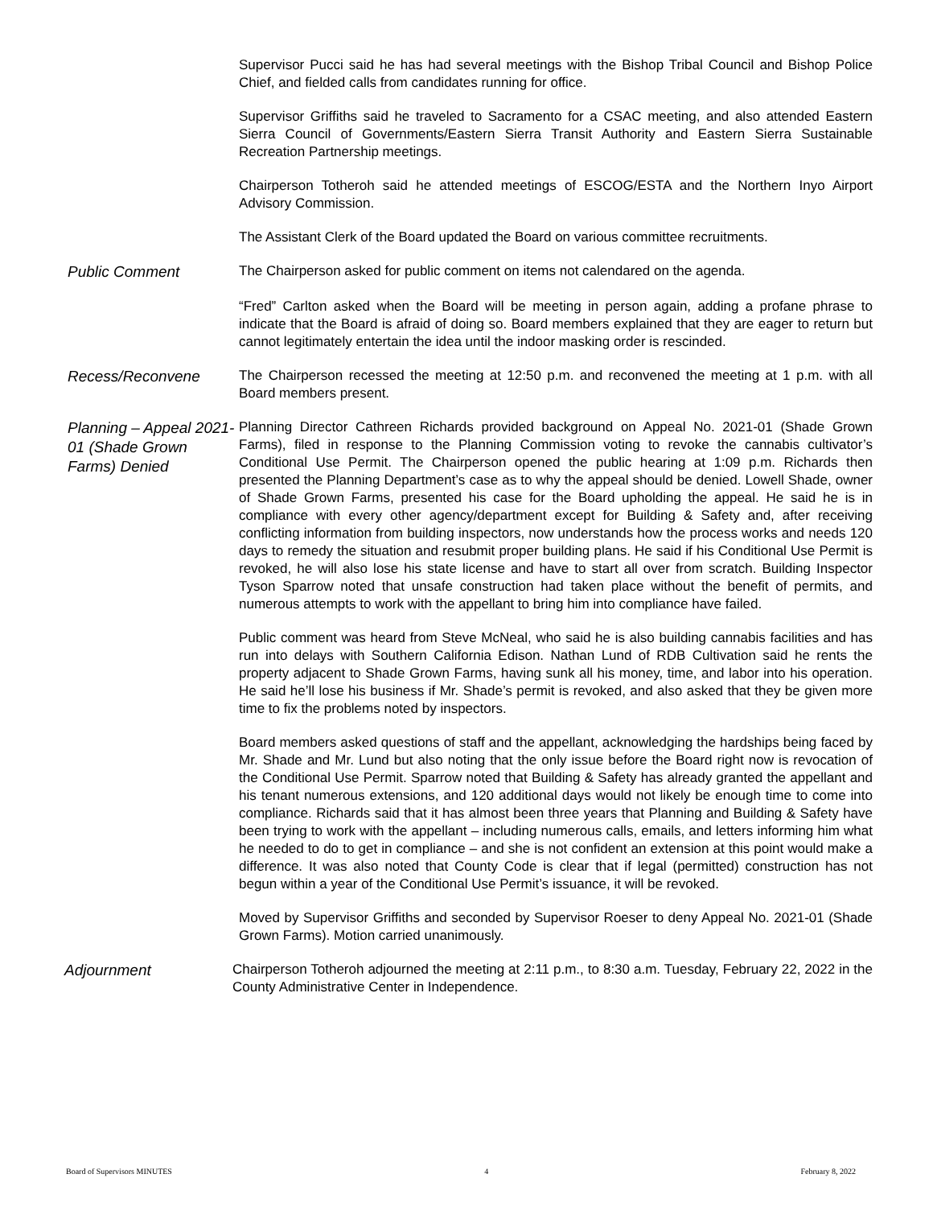Supervisor Pucci said he has had several meetings with the Bishop Tribal Council and Bishop Police Chief, and fielded calls from candidates running for office.
Supervisor Griffiths said he traveled to Sacramento for a CSAC meeting, and also attended Eastern Sierra Council of Governments/Eastern Sierra Transit Authority and Eastern Sierra Sustainable Recreation Partnership meetings.
Chairperson Totheroh said he attended meetings of ESCOG/ESTA and the Northern Inyo Airport Advisory Commission.
The Assistant Clerk of the Board updated the Board on various committee recruitments.
Public Comment
The Chairperson asked for public comment on items not calendared on the agenda.
“Fred” Carlton asked when the Board will be meeting in person again, adding a profane phrase to indicate that the Board is afraid of doing so. Board members explained that they are eager to return but cannot legitimately entertain the idea until the indoor masking order is rescinded.
Recess/Reconvene
The Chairperson recessed the meeting at 12:50 p.m. and reconvened the meeting at 1 p.m. with all Board members present.
Planning – Appeal 2021-01 (Shade Grown Farms) Denied
Planning Director Cathreen Richards provided background on Appeal No. 2021-01 (Shade Grown Farms), filed in response to the Planning Commission voting to revoke the cannabis cultivator’s Conditional Use Permit. The Chairperson opened the public hearing at 1:09 p.m. Richards then presented the Planning Department’s case as to why the appeal should be denied. Lowell Shade, owner of Shade Grown Farms, presented his case for the Board upholding the appeal. He said he is in compliance with every other agency/department except for Building & Safety and, after receiving conflicting information from building inspectors, now understands how the process works and needs 120 days to remedy the situation and resubmit proper building plans. He said if his Conditional Use Permit is revoked, he will also lose his state license and have to start all over from scratch. Building Inspector Tyson Sparrow noted that unsafe construction had taken place without the benefit of permits, and numerous attempts to work with the appellant to bring him into compliance have failed.
Public comment was heard from Steve McNeal, who said he is also building cannabis facilities and has run into delays with Southern California Edison. Nathan Lund of RDB Cultivation said he rents the property adjacent to Shade Grown Farms, having sunk all his money, time, and labor into his operation. He said he’ll lose his business if Mr. Shade’s permit is revoked, and also asked that they be given more time to fix the problems noted by inspectors.
Board members asked questions of staff and the appellant, acknowledging the hardships being faced by Mr. Shade and Mr. Lund but also noting that the only issue before the Board right now is revocation of the Conditional Use Permit. Sparrow noted that Building & Safety has already granted the appellant and his tenant numerous extensions, and 120 additional days would not likely be enough time to come into compliance. Richards said that it has almost been three years that Planning and Building & Safety have been trying to work with the appellant – including numerous calls, emails, and letters informing him what he needed to do to get in compliance – and she is not confident an extension at this point would make a difference. It was also noted that County Code is clear that if legal (permitted) construction has not begun within a year of the Conditional Use Permit’s issuance, it will be revoked.
Moved by Supervisor Griffiths and seconded by Supervisor Roeser to deny Appeal No. 2021-01 (Shade Grown Farms). Motion carried unanimously.
Adjournment
Chairperson Totheroh adjourned the meeting at 2:11 p.m., to 8:30 a.m. Tuesday, February 22, 2022 in the County Administrative Center in Independence.
Board of Supervisors MINUTES 4 February 8, 2022